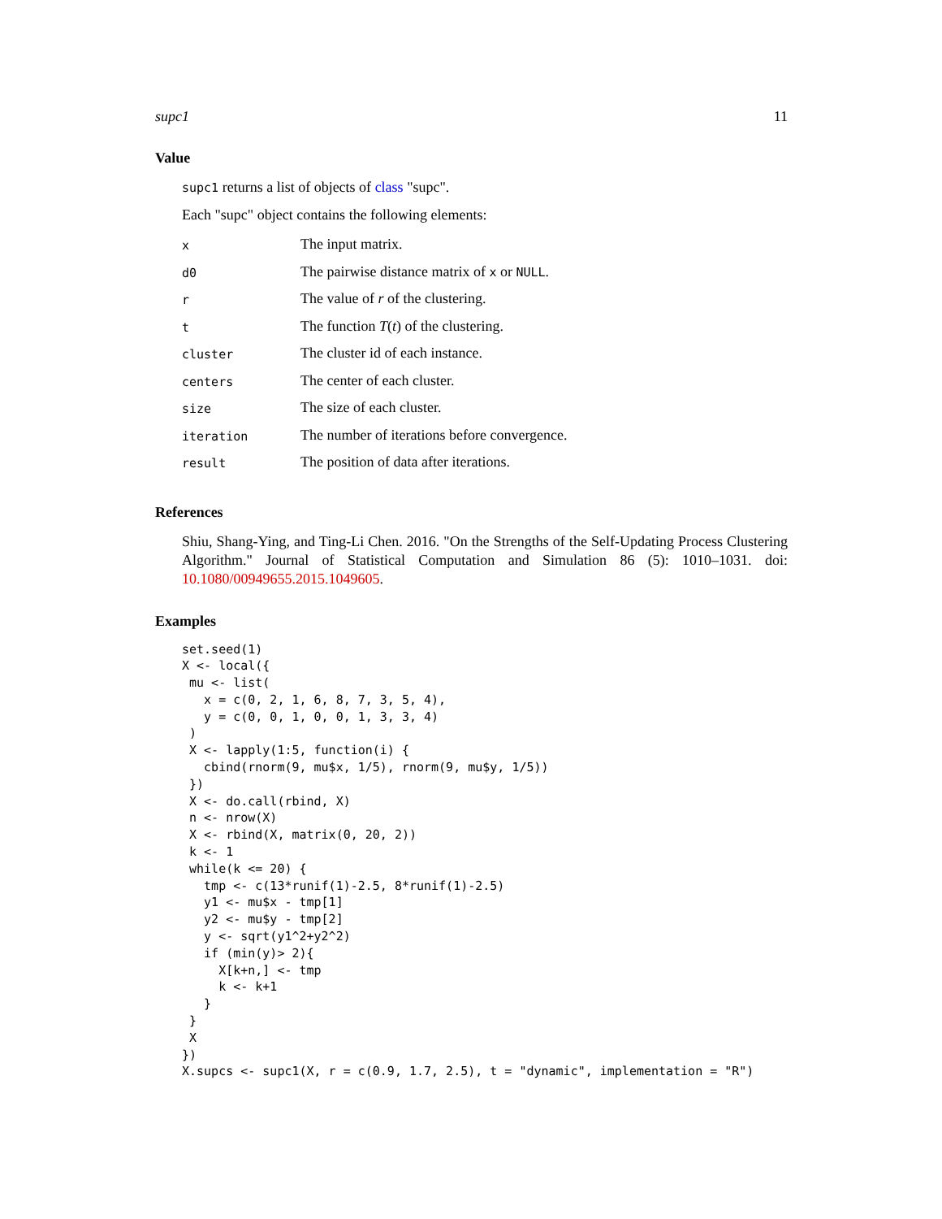supc1 11
Value
supc1 returns a list of objects of class "supc".
Each "supc" object contains the following elements:
| x | The input matrix. |
| d0 | The pairwise distance matrix of x or NULL . |
| r | The value of r of the clustering. |
| t | The function T ( t ) of the clustering. |
| cluster | The cluster id of each instance. |
| centers | The center of each cluster. |
| size | The size of each cluster. |
| iteration | The number of iterations before convergence. |
| result | The position of data after iterations. |
References
Shiu, Shang-Ying, and Ting-Li Chen. 2016. "On the Strengths of the Self-Updating Process Clustering Algorithm." Journal of Statistical Computation and Simulation 86 (5): 1010–1031. doi: 10.1080/00949655.2015.1049605.
Examples
set.seed(1)
X <- local({
 mu <- list(
   x = c(0, 2, 1, 6, 8, 7, 3, 5, 4),
   y = c(0, 0, 1, 0, 0, 1, 3, 3, 4)
 )
 X <- lapply(1:5, function(i) {
   cbind(rnorm(9, mu$x, 1/5), rnorm(9, mu$y, 1/5))
 })
 X <- do.call(rbind, X)
 n <- nrow(X)
 X <- rbind(X, matrix(0, 20, 2))
 k <- 1
 while(k <= 20) {
   tmp <- c(13*runif(1)-2.5, 8*runif(1)-2.5)
   y1 <- mu$x - tmp[1]
   y2 <- mu$y - tmp[2]
   y <- sqrt(y1^2+y2^2)
   if (min(y)> 2){
     X[k+n,] <- tmp
     k <- k+1
   }
 }
 X
})
X.supcs <- supc1(X, r = c(0.9, 1.7, 2.5), t = "dynamic", implementation = "R")